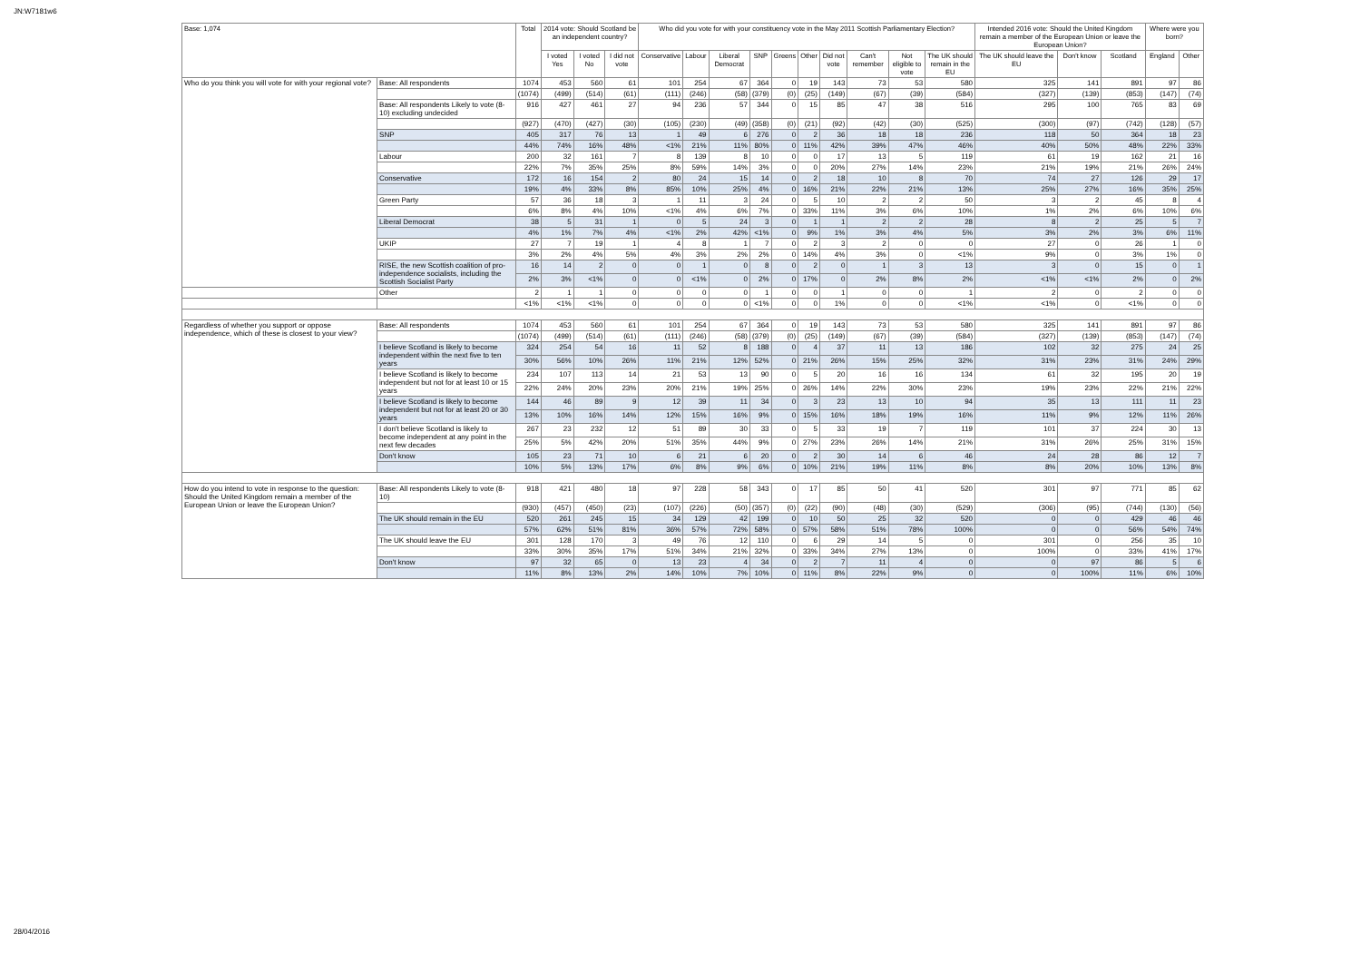JN:W7181w6
| Base: 1,074 | | Total | 2014 vote: Should Scotland be an independent country? | | | Who did you vote for with your constituency vote in the May 2011 Scottish Parliamentary Election? | | | | | | | | | | Intended 2016 vote: Should the United Kingdom remain a member of the European Union or leave the European Union? | | | Where were you born? | |
| --- | --- | --- | --- | --- | --- | --- | --- | --- | --- | --- | --- | --- | --- | --- | --- | --- | --- | --- | --- | --- |
| | | | I voted Yes | I voted No | I did not vote | Conservative | Labour | Liberal Democrat | SNP | Greens | Other | Did not vote | Can't remember | Not eligible to vote | The UK should remain in the EU | The UK should leave the EU | Don't know | Scotland | England | Other |
| Who do you think you will vote for with your regional vote? | Base: All respondents | 1074 | 453 | 560 | 61 | 101 | 254 | 67 | 364 | 0 | 19 | 143 | 73 | 53 | 580 | 325 | 141 | 891 | 97 | 86 |
| | | (1074) | (499) | (514) | (61) | (111) | (246) | (58) | (379) | (0) | (25) | (149) | (67) | (39) | (584) | (327) | (139) | (853) | (147) | (74) |
| | Base: All respondents Likely to vote (8-10) excluding undecided | 916 | 427 | 461 | 27 | 94 | 236 | 57 | 344 | 0 | 15 | 85 | 47 | 38 | 516 | 295 | 100 | 765 | 83 | 69 |
| | | (927) | (470) | (427) | (30) | (105) | (230) | (49) | (358) | (0) | (21) | (92) | (42) | (30) | (525) | (300) | (97) | (742) | (128) | (57) |
| | SNP | 405 | 317 | 76 | 13 | 1 | 49 | 6 | 276 | 0 | 2 | 36 | 18 | 18 | 236 | 118 | 50 | 364 | 18 | 23 |
| | | 44% | 74% | 16% | 48% | <1% | 21% | 11% | 80% | 0 | 11% | 42% | 39% | 47% | 46% | 40% | 50% | 48% | 22% | 33% |
| | Labour | 200 | 32 | 161 | 7 | 8 | 139 | 8 | 10 | 0 | 0 | 17 | 13 | 5 | 119 | 61 | 19 | 162 | 21 | 16 |
| | | 22% | 7% | 35% | 25% | 8% | 59% | 14% | 3% | 0 | 0 | 20% | 27% | 14% | 23% | 21% | 19% | 21% | 26% | 24% |
| | Conservative | 172 | 16 | 154 | 2 | 80 | 24 | 15 | 14 | 0 | 2 | 18 | 10 | 8 | 70 | 74 | 27 | 126 | 29 | 17 |
| | | 19% | 4% | 33% | 8% | 85% | 10% | 25% | 4% | 0 | 16% | 21% | 22% | 21% | 13% | 25% | 27% | 16% | 35% | 25% |
| | Green Party | 57 | 36 | 18 | 3 | 1 | 11 | 3 | 24 | 0 | 5 | 10 | 2 | 2 | 50 | 3 | 2 | 45 | 8 | 4 |
| | | 6% | 8% | 4% | 10% | <1% | 4% | 6% | 7% | 0 | 33% | 11% | 3% | 6% | 10% | 1% | 2% | 6% | 10% | 6% |
| | Liberal Democrat | 38 | 5 | 31 | 1 | 0 | 5 | 24 | 3 | 0 | 1 | 1 | 2 | 2 | 28 | 8 | 2 | 25 | 5 | 7 |
| | | 4% | 1% | 7% | 4% | <1% | 2% | 42% | <1% | 0 | 9% | 1% | 3% | 4% | 5% | 3% | 2% | 3% | 6% | 11% |
| | UKIP | 27 | 7 | 19 | 1 | 4 | 8 | 1 | 7 | 0 | 2 | 3 | 2 | 0 | 0 | 27 | 0 | 26 | 1 | 0 |
| | | 3% | 2% | 4% | 5% | 4% | 3% | 2% | 2% | 0 | 14% | 4% | 3% | 0 | <1% | 9% | 0 | 3% | 1% | 0 |
| | RISE, the new Scottish coalition of pro-independence socialists, including the Scottish Socialist Party | 16 | 14 | 2 | 0 | 0 | 1 | 0 | 8 | 0 | 2 | 0 | 1 | 3 | 13 | 3 | 0 | 15 | 0 | 1 |
| | | 2% | 3% | <1% | 0 | 0 | <1% | 0 | 2% | 0 | 17% | 0 | 2% | 8% | 2% | <1% | <1% | 2% | 0 | 2% |
| | Other | 2 | 1 | 1 | 0 | 0 | 0 | 0 | 1 | 0 | 0 | 1 | 0 | 0 | 1 | 2 | 0 | 2 | 0 | 0 |
| | | <1% | <1% | <1% | 0 | 0 | 0 | 0 | <1% | 0 | 0 | 1% | 0 | 0 | <1% | <1% | 0 | <1% | 0 | 0 |
| Regardless of whether you support or oppose independence, which of these is closest to your view? | Base: All respondents | 1074 | 453 | 560 | 61 | 101 | 254 | 67 | 364 | 0 | 19 | 143 | 73 | 53 | 580 | 325 | 141 | 891 | 97 | 86 |
| | | (1074) | (499) | (514) | (61) | (111) | (246) | (58) | (379) | (0) | (25) | (149) | (67) | (39) | (584) | (327) | (139) | (853) | (147) | (74) |
| | I believe Scotland is likely to become independent within the next five to ten years | 324 | 254 | 54 | 16 | 11 | 52 | 8 | 188 | 0 | 4 | 37 | 11 | 13 | 186 | 102 | 32 | 275 | 24 | 25 |
| | | 30% | 56% | 10% | 26% | 11% | 21% | 12% | 52% | 0 | 21% | 26% | 15% | 25% | 32% | 31% | 23% | 31% | 24% | 29% |
| | I believe Scotland is likely to become independent but not for at least 10 or 15 years | 234 | 107 | 113 | 14 | 21 | 53 | 13 | 90 | 0 | 5 | 20 | 16 | 16 | 134 | 61 | 32 | 195 | 20 | 19 |
| | | 22% | 24% | 20% | 23% | 20% | 21% | 19% | 25% | 0 | 26% | 14% | 22% | 30% | 23% | 19% | 23% | 22% | 21% | 22% |
| | I believe Scotland is likely to become independent but not for at least 20 or 30 years | 144 | 46 | 89 | 9 | 12 | 39 | 11 | 34 | 0 | 3 | 23 | 13 | 10 | 94 | 35 | 13 | 111 | 11 | 23 |
| | | 13% | 10% | 16% | 14% | 12% | 15% | 16% | 9% | 0 | 15% | 16% | 18% | 19% | 16% | 11% | 9% | 12% | 11% | 26% |
| | I don't believe Scotland is likely to become independent at any point in the next few decades | 267 | 23 | 232 | 12 | 51 | 89 | 30 | 33 | 0 | 5 | 33 | 19 | 7 | 119 | 101 | 37 | 224 | 30 | 13 |
| | | 25% | 5% | 42% | 20% | 51% | 35% | 44% | 9% | 0 | 27% | 23% | 26% | 14% | 21% | 31% | 26% | 25% | 31% | 15% |
| | Don't know | 105 | 23 | 71 | 10 | 6 | 21 | 6 | 20 | 0 | 2 | 30 | 14 | 6 | 46 | 24 | 28 | 86 | 12 | 7 |
| | | 10% | 5% | 13% | 17% | 6% | 8% | 9% | 6% | 0 | 10% | 21% | 19% | 11% | 8% | 8% | 20% | 10% | 13% | 8% |
| How do you intend to vote in response to the question: Should the United Kingdom remain a member of the European Union or leave the European Union? | Base: All respondents Likely to vote (8-10) | 918 | 421 | 480 | 18 | 97 | 228 | 58 | 343 | 0 | 17 | 85 | 50 | 41 | 520 | 301 | 97 | 771 | 85 | 62 |
| | | (930) | (457) | (450) | (23) | (107) | (226) | (50) | (357) | (0) | (22) | (90) | (48) | (30) | (529) | (306) | (95) | (744) | (130) | (56) |
| | The UK should remain in the EU | 520 | 261 | 245 | 15 | 34 | 129 | 42 | 199 | 0 | 10 | 50 | 25 | 32 | 520 | 0 | 0 | 429 | 46 | 46 |
| | | 57% | 62% | 51% | 81% | 36% | 57% | 72% | 58% | 0 | 57% | 58% | 51% | 78% | 100% | 0 | 0 | 56% | 54% | 74% |
| | The UK should leave the EU | 301 | 128 | 170 | 3 | 49 | 76 | 12 | 110 | 0 | 6 | 29 | 14 | 5 | 0 | 301 | 0 | 256 | 35 | 10 |
| | | 33% | 30% | 35% | 17% | 51% | 34% | 21% | 32% | 0 | 33% | 34% | 27% | 13% | 0 | 100% | 0 | 33% | 41% | 17% |
| | Don't know | 97 | 32 | 65 | 0 | 13 | 23 | 4 | 34 | 0 | 2 | 7 | 11 | 4 | 0 | 0 | 97 | 86 | 5 | 6 |
| | | 11% | 8% | 13% | 2% | 14% | 10% | 7% | 10% | 0 | 11% | 8% | 22% | 9% | 0 | 0 | 100% | 11% | 6% | 10% |
28/04/2016